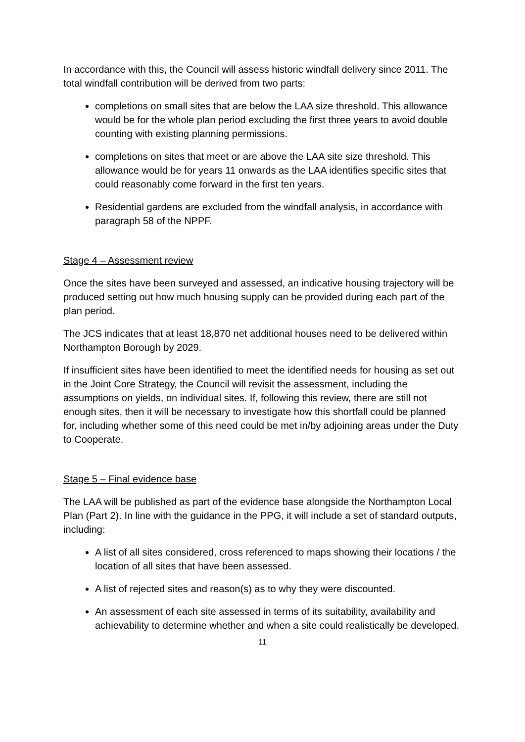In accordance with this, the Council will assess historic windfall delivery since 2011. The total windfall contribution will be derived from two parts:
completions on small sites that are below the LAA size threshold. This allowance would be for the whole plan period excluding the first three years to avoid double counting with existing planning permissions.
completions on sites that meet or are above the LAA site size threshold. This allowance would be for years 11 onwards as the LAA identifies specific sites that could reasonably come forward in the first ten years.
Residential gardens are excluded from the windfall analysis, in accordance with paragraph 58 of the NPPF.
Stage 4 – Assessment review
Once the sites have been surveyed and assessed, an indicative housing trajectory will be produced setting out how much housing supply can be provided during each part of the plan period.
The JCS indicates that at least 18,870 net additional houses need to be delivered within Northampton Borough by 2029.
If insufficient sites have been identified to meet the identified needs for housing as set out in the Joint Core Strategy, the Council will revisit the assessment, including the assumptions on yields, on individual sites. If, following this review, there are still not enough sites, then it will be necessary to investigate how this shortfall could be planned for, including whether some of this need could be met in/by adjoining areas under the Duty to Cooperate.
Stage 5 – Final evidence base
The LAA will be published as part of the evidence base alongside the Northampton Local Plan (Part 2). In line with the guidance in the PPG, it will include a set of standard outputs, including:
A list of all sites considered, cross referenced to maps showing their locations / the location of all sites that have been assessed.
A list of rejected sites and reason(s) as to why they were discounted.
An assessment of each site assessed in terms of its suitability, availability and achievability to determine whether and when a site could realistically be developed.
11